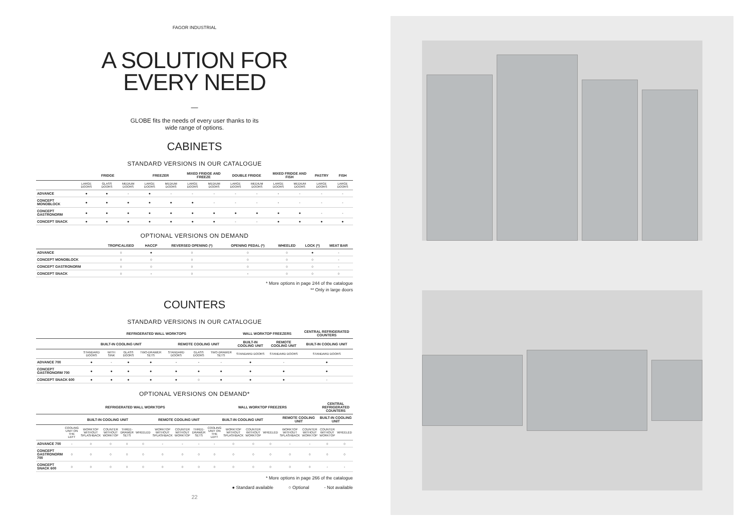FAGOR INDUSTRIAL
A SOLUTION FOR
EVERY NEED
—
GLOBE fits the needs of every user thanks to its
wide range of options.
CABINETS
STANDARD VERSIONS IN OUR CATALOGUE
| | FRIDGE | | | FREEZER | | MIXED FRIDGE AND FREEZE | | DOUBLE FRIDGE | | MIXED FRIDGE AND FISH | | PASTRY | FISH |
| --- | --- | --- | --- | --- | --- | --- | --- | --- | --- | --- | --- | --- | --- |
| | LARGE DOORS | GLASS DOORS | MEDIUM DOORS | LARGE DOORS | MEDIUM DOORS | LARGE DOORS | MEDIUM DOORS | LARGE DOORS | MEDIUM DOORS | LARGE DOORS | MEDIUM DOORS | LARGE DOORS | LARGE DOORS |
| ADVANCE | ● | ● | - | ● | - | - | - | - | - | - | - | - | - |
| CONCEPT MONOBLOCK | ● | ● | ● | ● | ● | ● | - | - | - | - | - | - | - |
| CONCEPT GASTRONORM | ● | ● | ● | ● | ● | ● | ● | ● | ● | ● | ● | - | - |
| CONCEPT SNACK | ● | ● | ● | ● | ● | ● | ● | - | - | ● | ● | ● | ● |
OPTIONAL VERSIONS ON DEMAND
| | TROPICALISED | HACCP | REVERSED OPENING (*) | OPENING PEDAL (*) | WHEELED | LOCK (*) | MEAT BAR |
| --- | --- | --- | --- | --- | --- | --- | --- |
| ADVANCE | ○ | ● | ○ | ○ | ○ | ● | - |
| CONCEPT MONOBLOCK | ○ | ○ | ○ | ○ | ○ | ○ | - |
| CONCEPT GASTRONORM | ○ | ○ | ○ | ○ | ○ | ○ | - |
| CONCEPT SNACK | ○ | - | ○ | - | ○ | ○ | ○ |
* More options in page 244 of the catalogue
** Only in large doors
COUNTERS
STANDARD VERSIONS IN OUR CATALOGUE
| | REFRIGERATED WALL WORKTOPS | | | | | | | WALL WORKTOP FREEZERS | | CENTRAL REFRIGERATED COUNTERS |
| --- | --- | --- | --- | --- | --- | --- | --- | --- | --- | --- |
| | BUILT-IN COOLING UNIT | | | | REMOTE COOLING UNIT | | | BUILT-IN COOLING UNIT | REMOTE COOLING UNIT | BUILT-IN COOLING UNIT |
| | STANDARD DOORS | WITH SINK | GLASS DOORS | TWO-DRAWER SETS | STANDARD DOORS | GLASS DOORS | TWO-DRAWER SETS | STANDARD DOORS | STANDARD DOORS | STANDARD DOORS |
| ADVANCE 700 | ● | - | ● | ● | - | - | - | ● | - | ● |
| CONCEPT GASTRONORM 700 | ● | ● | ● | ● | ● | ● | ● | ● | ● | ● |
| CONCEPT SNACK 600 | ● | ● | ● | ● | ● | ○ | ● | ● | ● | - |
OPTIONAL VERSIONS ON DEMAND*
| | REFRIGERATED WALL WORKTOPS | | | | | | | | WALL WORKTOP FREEZERS | | | | | | CENTRAL REFRIGERATED COUNTERS | |
| --- | --- | --- | --- | --- | --- | --- | --- | --- | --- | --- | --- | --- | --- | --- | --- | --- |
| | BUILT-IN COOLING UNIT | | | | | REMOTE COOLING UNIT | | | BUILT-IN COOLING UNIT | | | | REMOTE COOLING UNIT | | BUILT-IN COOLING UNIT | |
| | COOLING UNIT ON THE LEFT | WORKTOP WITHOUT SPLASHBACK | COUNTER WITHOUT WORKTOP | THREE-DRAWER SETS | WHEELED | WORKTOP WITHOUT SPLASHBACK | COUNTER WITHOUT WORKTOP | THREE-DRAWER SETS | COOLING UNIT ON THE LEFT | WORKTOP WITHOUT SPLASHBACK | COUNTER WITHOUT WORKTOP | WHEELED | WORKTOP WITHOUT SPLASHBACK | COUNTER WITHOUT WORKTOP | COUNTER WITHOUT WORKTOP | WHEELED |
| ADVANCE 700 | - | ○ | ○ | ○ | ○ | - | - | - | - | ○ | ○ | ○ | - | - | ○ | ○ |
| CONCEPT GASTRONORM 700 | ○ | ○ | ○ | ○ | ○ | ○ | ○ | ○ | ○ | ○ | ○ | ○ | ○ | ○ | ○ | ○ |
| CONCEPT SNACK 600 | ○ | ○ | ○ | ○ | ○ | ○ | ○ | ○ | ○ | ○ | ○ | ○ | ○ | ○ | - | - |
* More options in page 266 of the catalogue
● Standard available ○ Optional - Not available
22